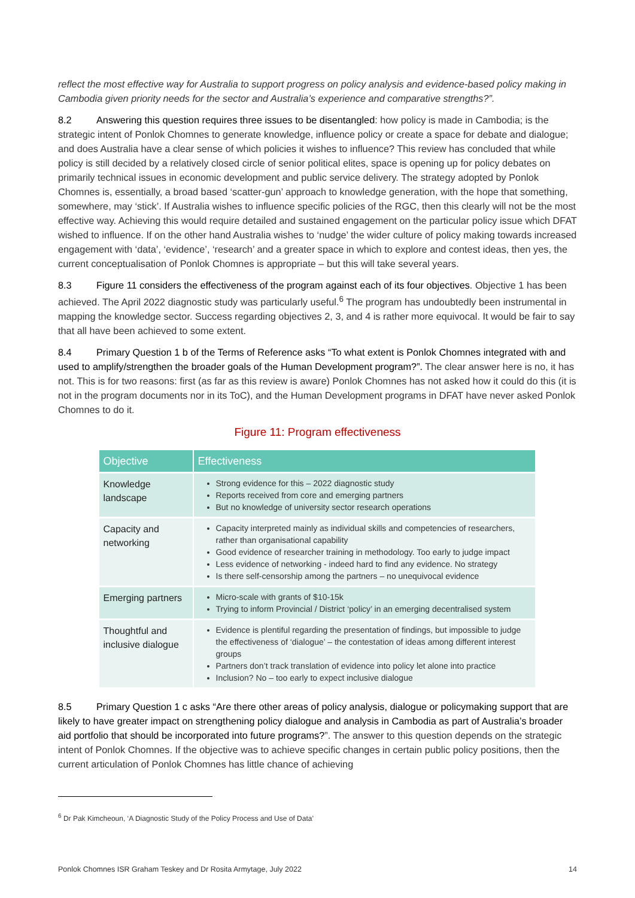reflect the most effective way for Australia to support progress on policy analysis and evidence-based policy making in Cambodia given priority needs for the sector and Australia’s experience and comparative strengths?”.
8.2 Answering this question requires three issues to be disentangled: how policy is made in Cambodia; is the strategic intent of Ponlok Chomnes to generate knowledge, influence policy or create a space for debate and dialogue; and does Australia have a clear sense of which policies it wishes to influence? This review has concluded that while policy is still decided by a relatively closed circle of senior political elites, space is opening up for policy debates on primarily technical issues in economic development and public service delivery. The strategy adopted by Ponlok Chomnes is, essentially, a broad based ‘scatter-gun’ approach to knowledge generation, with the hope that something, somewhere, may ‘stick’. If Australia wishes to influence specific policies of the RGC, then this clearly will not be the most effective way. Achieving this would require detailed and sustained engagement on the particular policy issue which DFAT wished to influence. If on the other hand Australia wishes to ‘nudge’ the wider culture of policy making towards increased engagement with ‘data’, ‘evidence’, ‘research’ and a greater space in which to explore and contest ideas, then yes, the current conceptualisation of Ponlok Chomnes is appropriate – but this will take several years.
8.3 Figure 11 considers the effectiveness of the program against each of its four objectives. Objective 1 has been achieved. The April 2022 diagnostic study was particularly useful.<sup>6</sup> The program has undoubtedly been instrumental in mapping the knowledge sector. Success regarding objectives 2, 3, and 4 is rather more equivocal. It would be fair to say that all have been achieved to some extent.
8.4 Primary Question 1 b of the Terms of Reference asks “To what extent is Ponlok Chomnes integrated with and used to amplify/strengthen the broader goals of the Human Development program?”. The clear answer here is no, it has not. This is for two reasons: first (as far as this review is aware) Ponlok Chomnes has not asked how it could do this (it is not in the program documents nor in its ToC), and the Human Development programs in DFAT have never asked Ponlok Chomnes to do it.
Figure 11: Program effectiveness
| Objective | Effectiveness |
| --- | --- |
| Knowledge landscape | Strong evidence for this – 2022 diagnostic study Reports received from core and emerging partners But no knowledge of university sector research operations |
| Capacity and networking | Capacity interpreted mainly as individual skills and competencies of researchers, rather than organisational capability Good evidence of researcher training in methodology. Too early to judge impact Less evidence of networking - indeed hard to find any evidence. No strategy Is there self-censorship among the partners – no unequivocal evidence |
| Emerging partners | Micro-scale with grants of $10-15k Trying to inform Provincial / District ‘policy’ in an emerging decentralised system |
| Thoughtful and inclusive dialogue | Evidence is plentiful regarding the presentation of findings, but impossible to judge the effectiveness of ‘dialogue’ – the contestation of ideas among different interest groups Partners don’t track translation of evidence into policy let alone into practice Inclusion? No – too early to expect inclusive dialogue |
8.5 Primary Question 1 c asks “Are there other areas of policy analysis, dialogue or policymaking support that are likely to have greater impact on strengthening policy dialogue and analysis in Cambodia as part of Australia’s broader aid portfolio that should be incorporated into future programs?”. The answer to this question depends on the strategic intent of Ponlok Chomnes. If the objective was to achieve specific changes in certain public policy positions, then the current articulation of Ponlok Chomnes has little chance of achieving
<sup>6</sup> Dr Pak Kimcheoun, ‘A Diagnostic Study of the Policy Process and Use of Data’
Ponlok Chomnes ISR Graham Teskey and Dr Rosita Armytage, July 2022 14